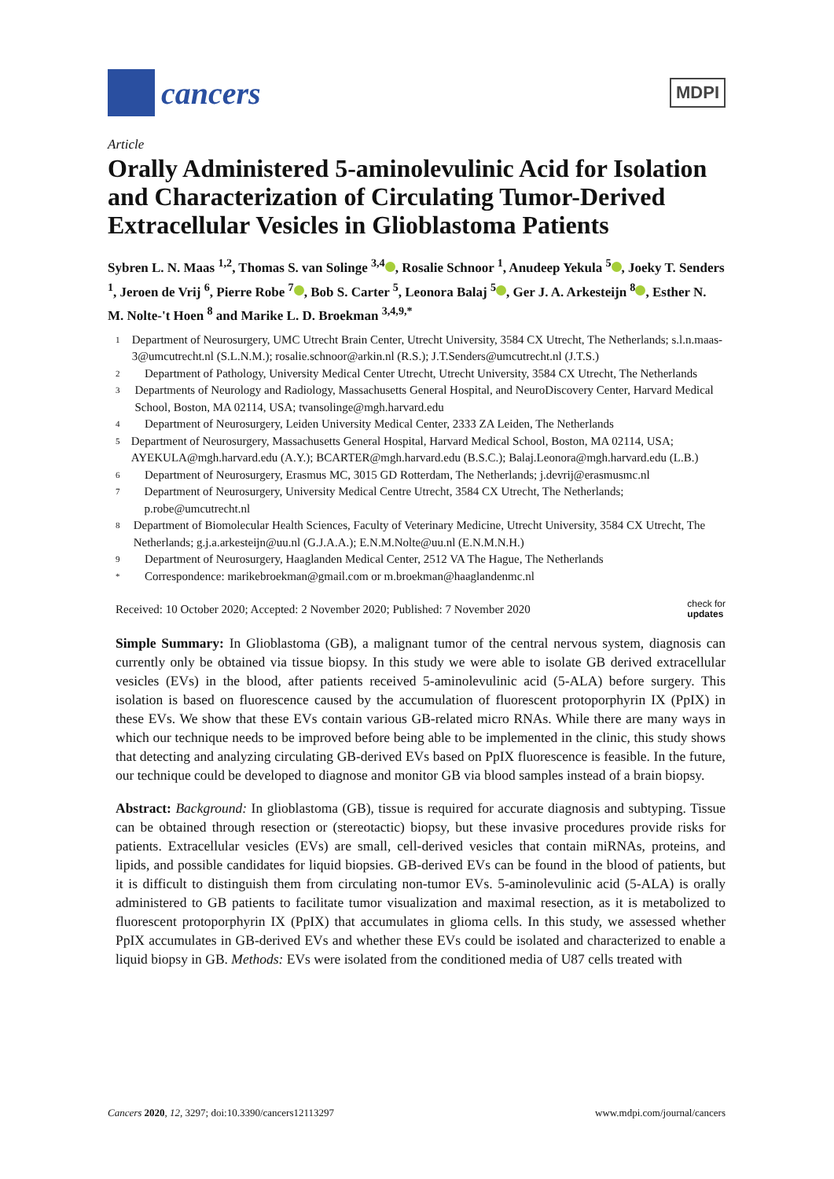cancers
MDPI
Article
Orally Administered 5-aminolevulinic Acid for Isolation and Characterization of Circulating Tumor-Derived Extracellular Vesicles in Glioblastoma Patients
Sybren L. N. Maas <sup>1,2</sup>, Thomas S. van Solinge <sup>3,4</sup> , Rosalie Schnoor <sup>1</sup>, Anudeep Yekula <sup>5</sup> , Joeky T. Senders <sup>1</sup>, Jeroen de Vrij <sup>6</sup>, Pierre Robe <sup>7</sup> , Bob S. Carter <sup>5</sup>, Leonora Balaj <sup>5</sup> , Ger J. A. Arkesteijn <sup>8</sup> , Esther N. M. Nolte-'t Hoen <sup>8</sup> and Marike L. D. Broekman <sup>3,4,9,*</sup>
1 Department of Neurosurgery, UMC Utrecht Brain Center, Utrecht University, 3584 CX Utrecht, The Netherlands; s.l.n.maas-3@umcutrecht.nl (S.L.N.M.); rosalie.schnoor@arkin.nl (R.S.); J.T.Senders@umcutrecht.nl (J.T.S.)
2 Department of Pathology, University Medical Center Utrecht, Utrecht University, 3584 CX Utrecht, The Netherlands
3 Departments of Neurology and Radiology, Massachusetts General Hospital, and NeuroDiscovery Center, Harvard Medical School, Boston, MA 02114, USA; tvansolinge@mgh.harvard.edu
4 Department of Neurosurgery, Leiden University Medical Center, 2333 ZA Leiden, The Netherlands
5 Department of Neurosurgery, Massachusetts General Hospital, Harvard Medical School, Boston, MA 02114, USA; AYEKULA@mgh.harvard.edu (A.Y.); BCARTER@mgh.harvard.edu (B.S.C.); Balaj.Leonora@mgh.harvard.edu (L.B.)
6 Department of Neurosurgery, Erasmus MC, 3015 GD Rotterdam, The Netherlands; j.devrij@erasmusmc.nl
7 Department of Neurosurgery, University Medical Centre Utrecht, 3584 CX Utrecht, The Netherlands; p.robe@umcutrecht.nl
8 Department of Biomolecular Health Sciences, Faculty of Veterinary Medicine, Utrecht University, 3584 CX Utrecht, The Netherlands; g.j.a.arkesteijn@uu.nl (G.J.A.A.); E.N.M.Nolte@uu.nl (E.N.M.N.H.)
9 Department of Neurosurgery, Haaglanden Medical Center, 2512 VA The Hague, The Netherlands
* Correspondence: marikebroekman@gmail.com or m.broekman@haaglandenmc.nl
Received: 10 October 2020; Accepted: 2 November 2020; Published: 7 November 2020 check for
updates
Simple Summary: In Glioblastoma (GB), a malignant tumor of the central nervous system, diagnosis can currently only be obtained via tissue biopsy. In this study we were able to isolate GB derived extracellular vesicles (EVs) in the blood, after patients received 5-aminolevulinic acid (5-ALA) before surgery. This isolation is based on fluorescence caused by the accumulation of fluorescent protoporphyrin IX (PpIX) in these EVs. We show that these EVs contain various GB-related micro RNAs. While there are many ways in which our technique needs to be improved before being able to be implemented in the clinic, this study shows that detecting and analyzing circulating GB-derived EVs based on PpIX fluorescence is feasible. In the future, our technique could be developed to diagnose and monitor GB via blood samples instead of a brain biopsy.
Abstract: Background: In glioblastoma (GB), tissue is required for accurate diagnosis and subtyping. Tissue can be obtained through resection or (stereotactic) biopsy, but these invasive procedures provide risks for patients. Extracellular vesicles (EVs) are small, cell-derived vesicles that contain miRNAs, proteins, and lipids, and possible candidates for liquid biopsies. GB-derived EVs can be found in the blood of patients, but it is difficult to distinguish them from circulating non-tumor EVs. 5-aminolevulinic acid (5-ALA) is orally administered to GB patients to facilitate tumor visualization and maximal resection, as it is metabolized to fluorescent protoporphyrin IX (PpIX) that accumulates in glioma cells. In this study, we assessed whether PpIX accumulates in GB-derived EVs and whether these EVs could be isolated and characterized to enable a liquid biopsy in GB. Methods: EVs were isolated from the conditioned media of U87 cells treated with
Cancers 2020, 12, 3297; doi:10.3390/cancers12113297 www.mdpi.com/journal/cancers